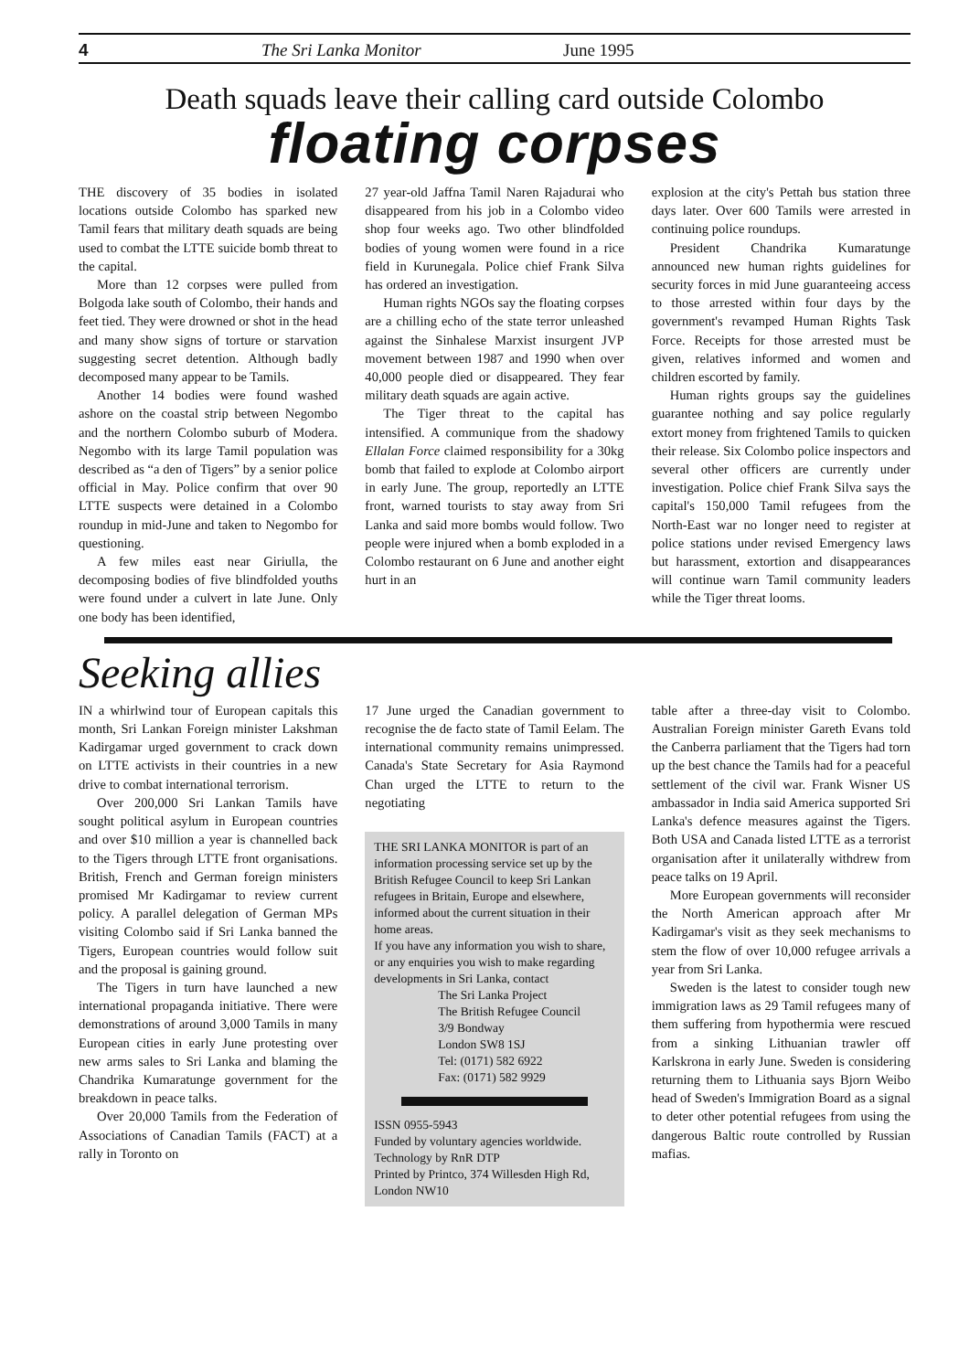4 The Sri Lanka Monitor June 1995
Death squads leave their calling card outside Colombo
floating corpses
THE discovery of 35 bodies in isolated locations outside Colombo has sparked new Tamil fears that military death squads are being used to combat the LTTE suicide bomb threat to the capital.
More than 12 corpses were pulled from Bolgoda lake south of Colombo, their hands and feet tied. They were drowned or shot in the head and many show signs of torture or starvation suggesting secret detention. Although badly decomposed many appear to be Tamils.
Another 14 bodies were found washed ashore on the coastal strip between Negombo and the northern Colombo suburb of Modera. Negombo with its large Tamil population was described as “a den of Tigers” by a senior police official in May. Police confirm that over 90 LTTE suspects were detained in a Colombo roundup in mid-June and taken to Negombo for questioning.
A few miles east near Giriulla, the decomposing bodies of five blindfolded youths were found under a culvert in late June. Only one body has been identified,
27 year-old Jaffna Tamil Naren Rajadurai who disappeared from his job in a Colombo video shop four weeks ago. Two other blindfolded bodies of young women were found in a rice field in Kurunegala. Police chief Frank Silva has ordered an investigation.
Human rights NGOs say the floating corpses are a chilling echo of the state terror unleashed against the Sinhalese Marxist insurgent JVP movement between 1987 and 1990 when over 40,000 people died or disappeared. They fear military death squads are again active.
The Tiger threat to the capital has intensified. A communique from the shadowy Ellalan Force claimed responsibility for a 30kg bomb that failed to explode at Colombo airport in early June. The group, reportedly an LTTE front, warned tourists to stay away from Sri Lanka and said more bombs would follow. Two people were injured when a bomb exploded in a Colombo restaurant on 6 June and another eight hurt in an
explosion at the city's Pettah bus station three days later. Over 600 Tamils were arrested in continuing police roundups.
President Chandrika Kumaratunge announced new human rights guidelines for security forces in mid June guaranteeing access to those arrested within four days by the government's revamped Human Rights Task Force. Receipts for those arrested must be given, relatives informed and women and children escorted by family.
Human rights groups say the guidelines guarantee nothing and say police regularly extort money from frightened Tamils to quicken their release. Six Colombo police inspectors and several other officers are currently under investigation. Police chief Frank Silva says the capital's 150,000 Tamil refugees from the North-East war no longer need to register at police stations under revised Emergency laws but harassment, extortion and disappearances will continue warn Tamil community leaders while the Tiger threat looms.
Seeking allies
IN a whirlwind tour of European capitals this month, Sri Lankan Foreign minister Lakshman Kadirgamar urged government to crack down on LTTE activists in their countries in a new drive to combat international terrorism.
Over 200,000 Sri Lankan Tamils have sought political asylum in European countries and over $10 million a year is channelled back to the Tigers through LTTE front organisations. British, French and German foreign ministers promised Mr Kadirgamar to review current policy. A parallel delegation of German MPs visiting Colombo said if Sri Lanka banned the Tigers, European countries would follow suit and the proposal is gaining ground.
The Tigers in turn have launched a new international propaganda initiative. There were demonstrations of around 3,000 Tamils in many European cities in early June protesting over new arms sales to Sri Lanka and blaming the Chandrika Kumaratunge government for the breakdown in peace talks.
Over 20,000 Tamils from the Federation of Associations of Canadian Tamils (FACT) at a rally in Toronto on
17 June urged the Canadian government to recognise the de facto state of Tamil Eelam. The international community remains unimpressed. Canada's State Secretary for Asia Raymond Chan urged the LTTE to return to the negotiating
THE SRI LANKA MONITOR is part of an information processing service set up by the British Refugee Council to keep Sri Lankan refugees in Britain, Europe and elsewhere, informed about the current situation in their home areas.
If you have any information you wish to share, or any enquiries you wish to make regarding developments in Sri Lanka, contact
The Sri Lanka Project
The British Refugee Council
3/9 Bondway
London SW8 1SJ
Tel: (0171) 582 6922
Fax: (0171) 582 9929
ISSN 0955-5943
Funded by voluntary agencies worldwide.
Technology by RnR DTP
Printed by Printco, 374 Willesden High Rd, London NW10
table after a three-day visit to Colombo. Australian Foreign minister Gareth Evans told the Canberra parliament that the Tigers had torn up the best chance the Tamils had for a peaceful settlement of the civil war. Frank Wisner US ambassador in India said America supported Sri Lanka's defence measures against the Tigers. Both USA and Canada listed LTTE as a terrorist organisation after it unilaterally withdrew from peace talks on 19 April.
More European governments will reconsider the North American approach after Mr Kadirgamar's visit as they seek mechanisms to stem the flow of over 10,000 refugee arrivals a year from Sri Lanka.
Sweden is the latest to consider tough new immigration laws as 29 Tamil refugees many of them suffering from hypothermia were rescued from a sinking Lithuanian trawler off Karlskrona in early June. Sweden is considering returning them to Lithuania says Bjorn Weibo head of Sweden's Immigration Board as a signal to deter other potential refugees from using the dangerous Baltic route controlled by Russian mafias.